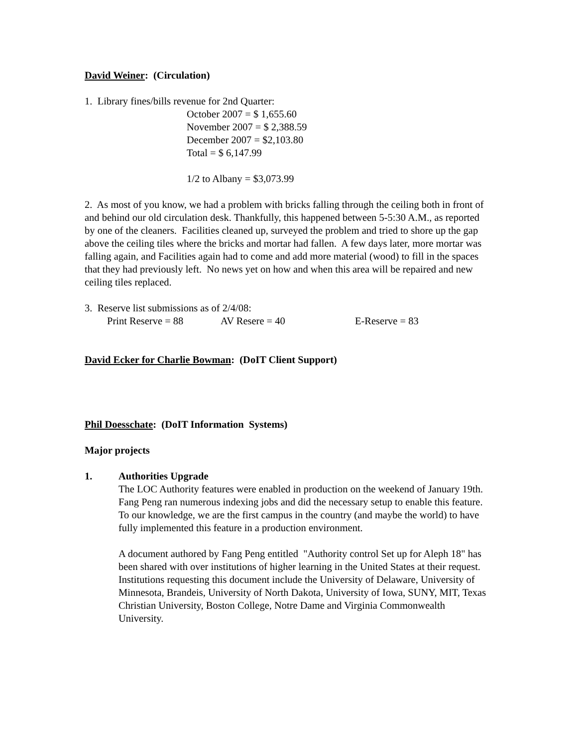David Weiner: (Circulation)
1. Library fines/bills revenue for 2nd Quarter:
October 2007 = $ 1,655.60
November 2007 = $ 2,388.59
December 2007 = $2,103.80
Total = $ 6,147.99
1/2 to Albany = $3,073.99
2. As most of you know, we had a problem with bricks falling through the ceiling both in front of and behind our old circulation desk. Thankfully, this happened between 5-5:30 A.M., as reported by one of the cleaners. Facilities cleaned up, surveyed the problem and tried to shore up the gap above the ceiling tiles where the bricks and mortar had fallen. A few days later, more mortar was falling again, and Facilities again had to come and add more material (wood) to fill in the spaces that they had previously left. No news yet on how and when this area will be repaired and new ceiling tiles replaced.
3. Reserve list submissions as of 2/4/08:
Print Reserve = 88 AV Resere = 40 E-Reserve = 83
David Ecker for Charlie Bowman: (DoIT Client Support)
Phil Doesschate: (DoIT Information Systems)
Major projects
1. Authorities Upgrade
The LOC Authority features were enabled in production on the weekend of January 19th. Fang Peng ran numerous indexing jobs and did the necessary setup to enable this feature. To our knowledge, we are the first campus in the country (and maybe the world) to have fully implemented this feature in a production environment.
A document authored by Fang Peng entitled "Authority control Set up for Aleph 18" has been shared with over institutions of higher learning in the United States at their request. Institutions requesting this document include the University of Delaware, University of Minnesota, Brandeis, University of North Dakota, University of Iowa, SUNY, MIT, Texas Christian University, Boston College, Notre Dame and Virginia Commonwealth University.